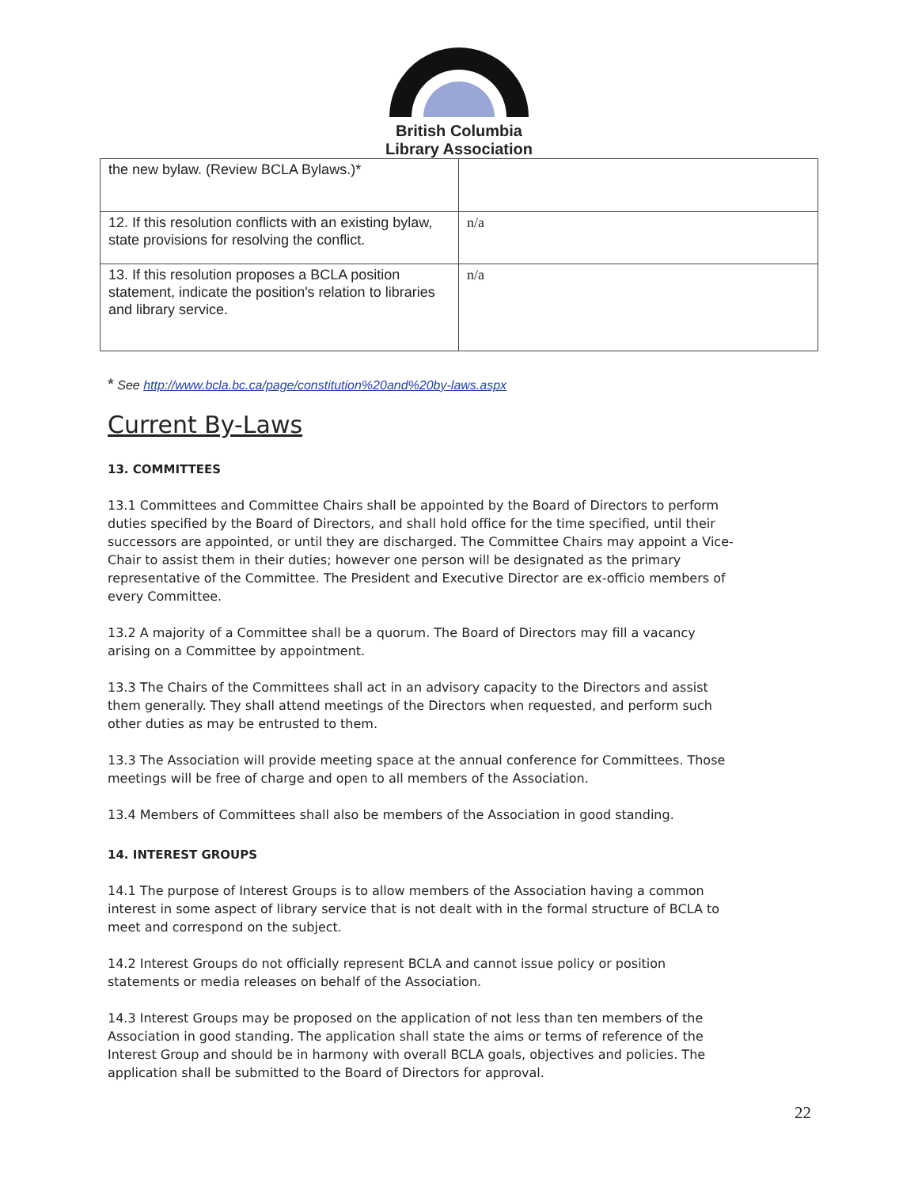British Columbia
Library Association
| the new bylaw. (Review BCLA Bylaws.)* | |
| 12. If this resolution conflicts with an existing bylaw, state provisions for resolving the conflict. | n/a |
| 13. If this resolution proposes a BCLA position statement, indicate the position's relation to libraries and library service. | n/a |
* See http://www.bcla.bc.ca/page/constitution%20and%20by-laws.aspx
Current By-Laws
13. COMMITTEES
13.1 Committees and Committee Chairs shall be appointed by the Board of Directors to perform duties specified by the Board of Directors, and shall hold office for the time specified, until their successors are appointed, or until they are discharged. The Committee Chairs may appoint a Vice-Chair to assist them in their duties; however one person will be designated as the primary representative of the Committee. The President and Executive Director are ex-officio members of every Committee.
13.2 A majority of a Committee shall be a quorum. The Board of Directors may fill a vacancy arising on a Committee by appointment.
13.3 The Chairs of the Committees shall act in an advisory capacity to the Directors and assist them generally. They shall attend meetings of the Directors when requested, and perform such other duties as may be entrusted to them.
13.3 The Association will provide meeting space at the annual conference for Committees. Those meetings will be free of charge and open to all members of the Association.
13.4 Members of Committees shall also be members of the Association in good standing.
14. INTEREST GROUPS
14.1 The purpose of Interest Groups is to allow members of the Association having a common interest in some aspect of library service that is not dealt with in the formal structure of BCLA to meet and correspond on the subject.
14.2 Interest Groups do not officially represent BCLA and cannot issue policy or position statements or media releases on behalf of the Association.
14.3 Interest Groups may be proposed on the application of not less than ten members of the Association in good standing. The application shall state the aims or terms of reference of the Interest Group and should be in harmony with overall BCLA goals, objectives and policies. The application shall be submitted to the Board of Directors for approval.
22